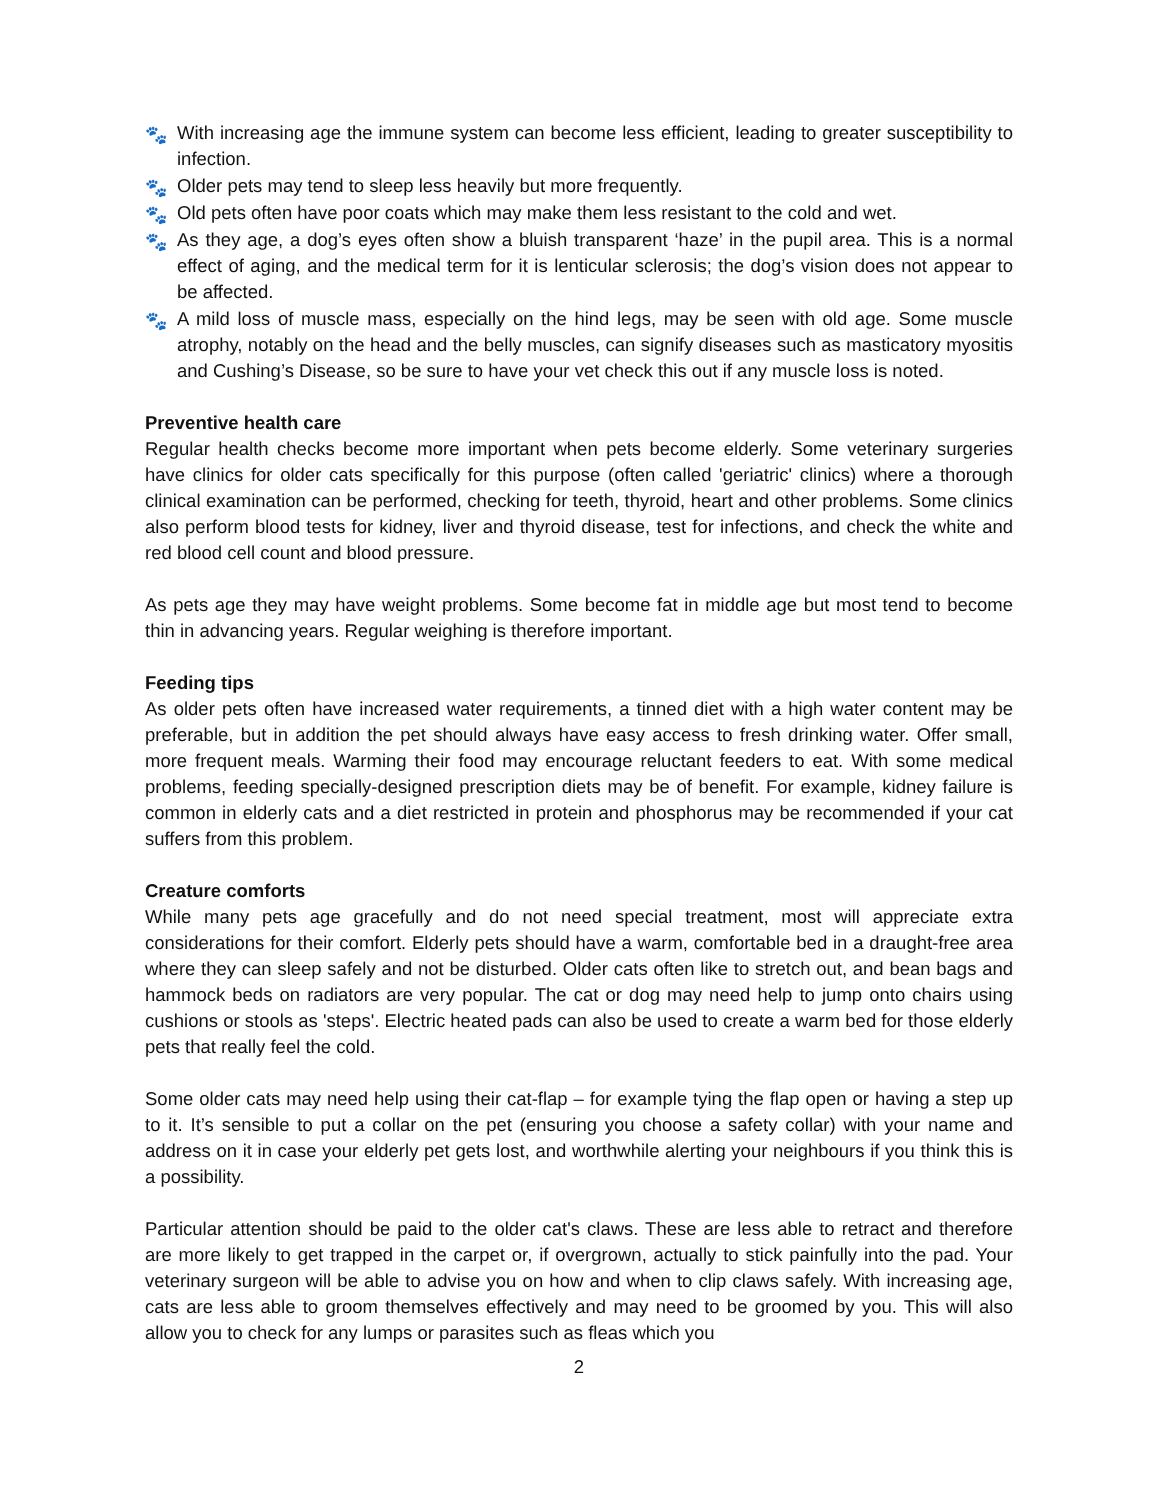🐾 With increasing age the immune system can become less efficient, leading to greater susceptibility to infection.
🐾 Older pets may tend to sleep less heavily but more frequently.
🐾 Old pets often have poor coats which may make them less resistant to the cold and wet.
🐾 As they age, a dog’s eyes often show a bluish transparent ‘haze’ in the pupil area. This is a normal effect of aging, and the medical term for it is lenticular sclerosis; the dog’s vision does not appear to be affected.
🐾 A mild loss of muscle mass, especially on the hind legs, may be seen with old age. Some muscle atrophy, notably on the head and the belly muscles, can signify diseases such as masticatory myositis and Cushing’s Disease, so be sure to have your vet check this out if any muscle loss is noted.
Preventive health care
Regular health checks become more important when pets become elderly. Some veterinary surgeries have clinics for older cats specifically for this purpose (often called 'geriatric' clinics) where a thorough clinical examination can be performed, checking for teeth, thyroid, heart and other problems. Some clinics also perform blood tests for kidney, liver and thyroid disease, test for infections, and check the white and red blood cell count and blood pressure.
As pets age they may have weight problems. Some become fat in middle age but most tend to become thin in advancing years. Regular weighing is therefore important.
Feeding tips
As older pets often have increased water requirements, a tinned diet with a high water content may be preferable, but in addition the pet should always have easy access to fresh drinking water. Offer small, more frequent meals. Warming their food may encourage reluctant feeders to eat. With some medical problems, feeding specially-designed prescription diets may be of benefit. For example, kidney failure is common in elderly cats and a diet restricted in protein and phosphorus may be recommended if your cat suffers from this problem.
Creature comforts
While many pets age gracefully and do not need special treatment, most will appreciate extra considerations for their comfort. Elderly pets should have a warm, comfortable bed in a draught-free area where they can sleep safely and not be disturbed. Older cats often like to stretch out, and bean bags and hammock beds on radiators are very popular. The cat or dog may need help to jump onto chairs using cushions or stools as 'steps'. Electric heated pads can also be used to create a warm bed for those elderly pets that really feel the cold.
Some older cats may need help using their cat-flap – for example tying the flap open or having a step up to it. It’s sensible to put a collar on the pet (ensuring you choose a safety collar) with your name and address on it in case your elderly pet gets lost, and worthwhile alerting your neighbours if you think this is a possibility.
Particular attention should be paid to the older cat's claws. These are less able to retract and therefore are more likely to get trapped in the carpet or, if overgrown, actually to stick painfully into the pad. Your veterinary surgeon will be able to advise you on how and when to clip claws safely. With increasing age, cats are less able to groom themselves effectively and may need to be groomed by you. This will also allow you to check for any lumps or parasites such as fleas which you
2